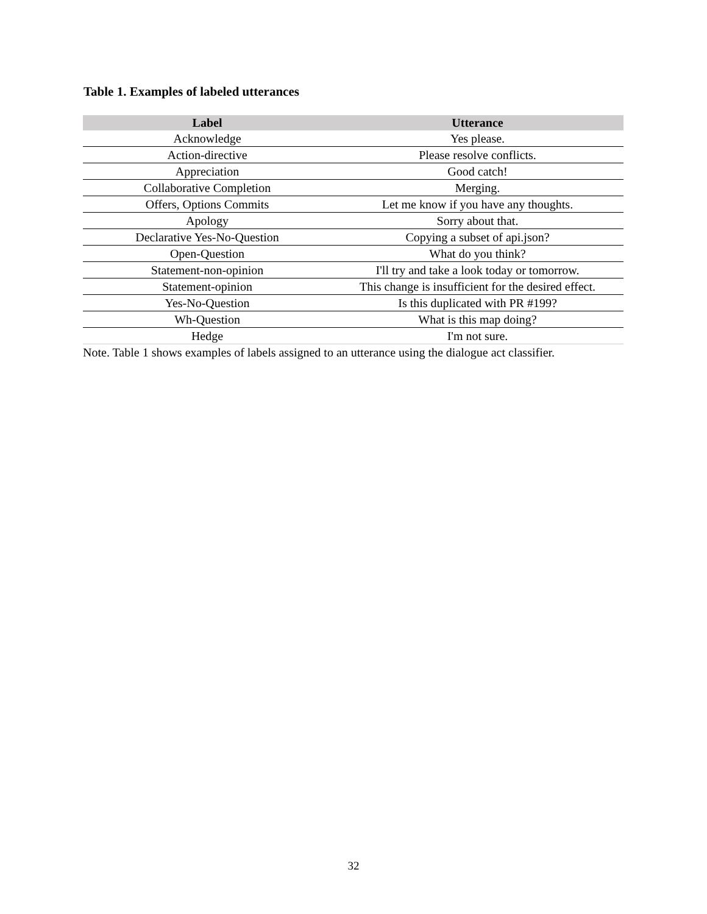Table 1. Examples of labeled utterances
| Label | Utterance |
| --- | --- |
| Acknowledge | Yes please. |
| Action-directive | Please resolve conflicts. |
| Appreciation | Good catch! |
| Collaborative Completion | Merging. |
| Offers, Options Commits | Let me know if you have any thoughts. |
| Apology | Sorry about that. |
| Declarative Yes-No-Question | Copying a subset of api.json? |
| Open-Question | What do you think? |
| Statement-non-opinion | I'll try and take a look today or tomorrow. |
| Statement-opinion | This change is insufficient for the desired effect. |
| Yes-No-Question | Is this duplicated with PR #199? |
| Wh-Question | What is this map doing? |
| Hedge | I'm not sure. |
Note. Table 1 shows examples of labels assigned to an utterance using the dialogue act classifier.
32